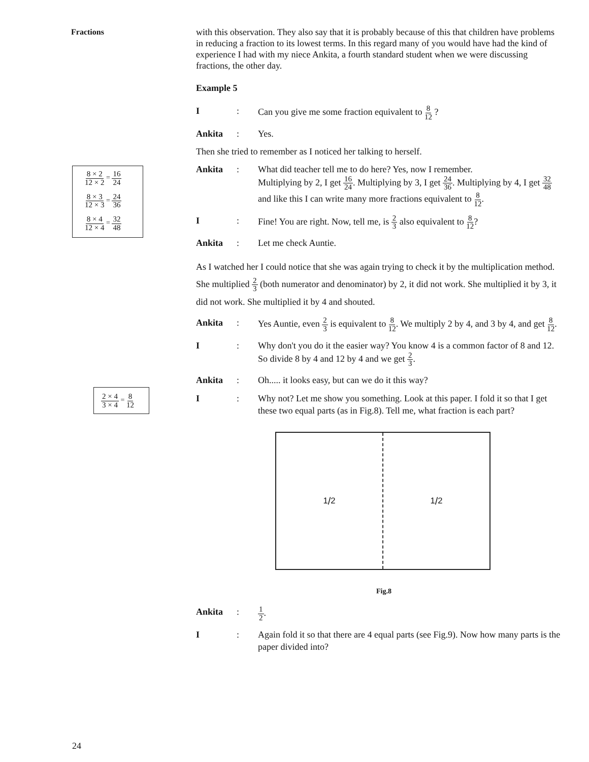Fractions
8 × 2 12 × 2 = 16 24
8 × 3 12 × 3 = 24 36
8 × 4 12 × 4 = 32 48
2 × 4 3 × 4 = 8 12
with this observation. They also say that it is probably because of this that children have problems in reducing a fraction to its lowest terms. In this regard many of you would have had the kind of experience I had with my niece Ankita, a fourth standard student when we were discussing fractions, the other day.
Example 5
I : Can you give me some fraction equivalent to 8 12 ?
Ankita : Yes.
Then she tried to remember as I noticed her talking to herself.
Ankita : What did teacher tell me to do here? Yes, now I remember.
Multiplying by 2, I get 16 24. Multiplying by 3, I get 24 36. Multiplying by 4, I get 32 48 and like this I can write many more fractions equivalent to 8 12.
I : Fine! You are right. Now, tell me, is 2 3 also equivalent to 8 12?
Ankita : Let me check Auntie.
As I watched her I could notice that she was again trying to check it by the multiplication method. She multiplied 2 3 (both numerator and denominator) by 2, it did not work. She multiplied it by 3, it did not work. She multiplied it by 4 and shouted.
Ankita : Yes Auntie, even 2 3 is equivalent to 8 12. We multiply 2 by 4, and 3 by 4, and get 8 12.
I : Why don't you do it the easier way? You know 4 is a common factor of 8 and 12. So divide 8 by 4 and 12 by 4 and we get 2 3.
Ankita : Oh..... it looks easy, but can we do it this way?
I : Why not? Let me show you something. Look at this paper. I fold it so that I get these two equal parts (as in Fig.8). Tell me, what fraction is each part?
1/2 1/2
Fig.8
Ankita :
1 2.
I : Again fold it so that there are 4 equal parts (see Fig.9). Now how many parts is the paper divided into?
24